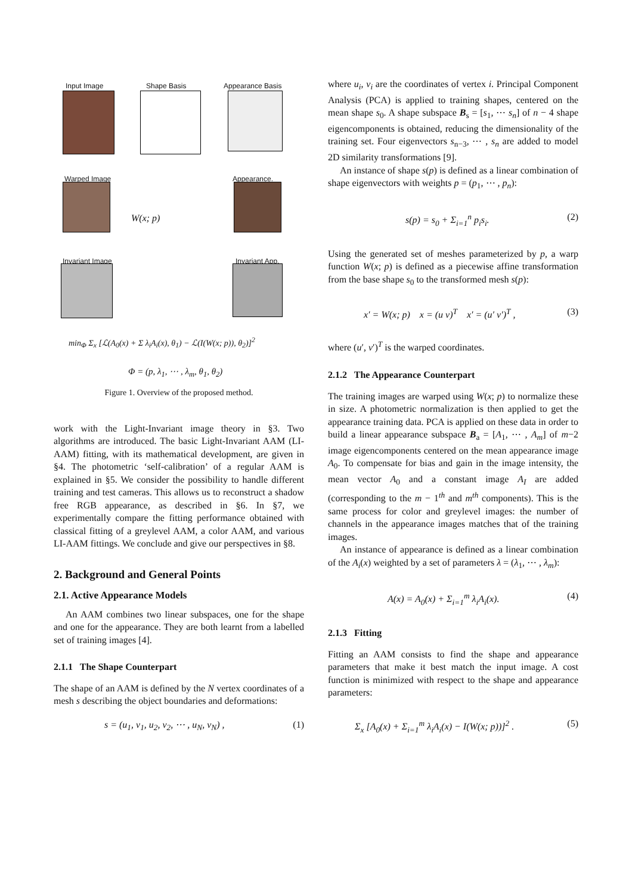Input Image Shape Basis Appearance Basis
Warped Image Appearance.
W(x; p)
Invariant Image Invariant App.
min<sub>Φ</sub> Σ<sub>x</sub> [ℒ(A<sub>0</sub>(x) + Σ λ<sub>i</sub>A<sub>i</sub>(x), θ<sub>1</sub>) − ℒ(I(W(x; p)), θ<sub>2</sub>)]<sup>2</sup>
Φ = (p, λ<sub>1</sub>, ⋯ , λ<sub>m</sub>, θ<sub>1</sub>, θ<sub>2</sub>)
Figure 1. Overview of the proposed method.
work with the Light-Invariant image theory in §3. Two algorithms are introduced. The basic Light-Invariant AAM (LI-AAM) fitting, with its mathematical development, are given in §4. The photometric ‘self-calibration’ of a regular AAM is explained in §5. We consider the possibility to handle different training and test cameras. This allows us to reconstruct a shadow free RGB appearance, as described in §6. In §7, we experimentally compare the fitting performance obtained with classical fitting of a greylevel AAM, a color AAM, and various LI-AAM fittings. We conclude and give our perspectives in §8.
2. Background and General Points
2.1. Active Appearance Models
An AAM combines two linear subspaces, one for the shape and one for the appearance. They are both learnt from a labelled set of training images [4].
2.1.1 The Shape Counterpart
The shape of an AAM is defined by the N vertex coordinates of a mesh s describing the object boundaries and deformations:
s = (u<sub>1</sub>, v<sub>1</sub>, u<sub>2</sub>, v<sub>2</sub>, ⋯ , u<sub>N</sub>, v<sub>N</sub>) , (1)
where u<sub>i</sub>, v<sub>i</sub> are the coordinates of vertex i. Principal Component Analysis (PCA) is applied to training shapes, centered on the mean shape s<sub>0</sub>. A shape subspace B<sub>s</sub> = [s<sub>1</sub>, ⋯ s<sub>n</sub>] of n − 4 shape eigencomponents is obtained, reducing the dimensionality of the training set. Four eigenvectors s<sub>n−3</sub>, ⋯ , s<sub>n</sub> are added to model 2D similarity transformations [9].
An instance of shape s(p) is defined as a linear combination of shape eigenvectors with weights p = (p<sub>1</sub>, ⋯ , p<sub>n</sub>):
s(p) = s<sub>0</sub> + Σ<sub>i=1</sub><sup>n</sup> p<sub>i</sub>s<sub>i</sub>. (2)
Using the generated set of meshes parameterized by p, a warp function W(x; p) is defined as a piecewise affine transformation from the base shape s<sub>0</sub> to the transformed mesh s(p):
x′ = W(x; p) x = (u v)<sup>T</sup> x′ = (u′ v′)<sup>T</sup> , (3)
where (u′, v′)<sup>T</sup> is the warped coordinates.
2.1.2 The Appearance Counterpart
The training images are warped using W(x; p) to normalize these in size. A photometric normalization is then applied to get the appearance training data. PCA is applied on these data in order to build a linear appearance subspace B<sub>a</sub> = [A<sub>1</sub>, ⋯ , A<sub>m</sub>] of m−2 image eigencomponents centered on the mean appearance image A<sub>0</sub>. To compensate for bias and gain in the image intensity, the mean vector A<sub>0</sub> and a constant image A<sub>I</sub> are added (corresponding to the m − 1<sup>th</sup> and m<sup>th</sup> components). This is the same process for color and greylevel images: the number of channels in the appearance images matches that of the training images.
An instance of appearance is defined as a linear combination of the A<sub>i</sub>(x) weighted by a set of parameters λ = (λ<sub>1</sub>, ⋯ , λ<sub>m</sub>):
A(x) = A<sub>0</sub>(x) + Σ<sub>i=1</sub><sup>m</sup> λ<sub>i</sub>A<sub>i</sub>(x). (4)
2.1.3 Fitting
Fitting an AAM consists to find the shape and appearance parameters that make it best match the input image. A cost function is minimized with respect to the shape and appearance parameters:
Σ<sub>x</sub> [A<sub>0</sub>(x) + Σ<sub>i=1</sub><sup>m</sup> λ<sub>i</sub>A<sub>i</sub>(x) − I(W(x; p))]<sup>2</sup> . (5)